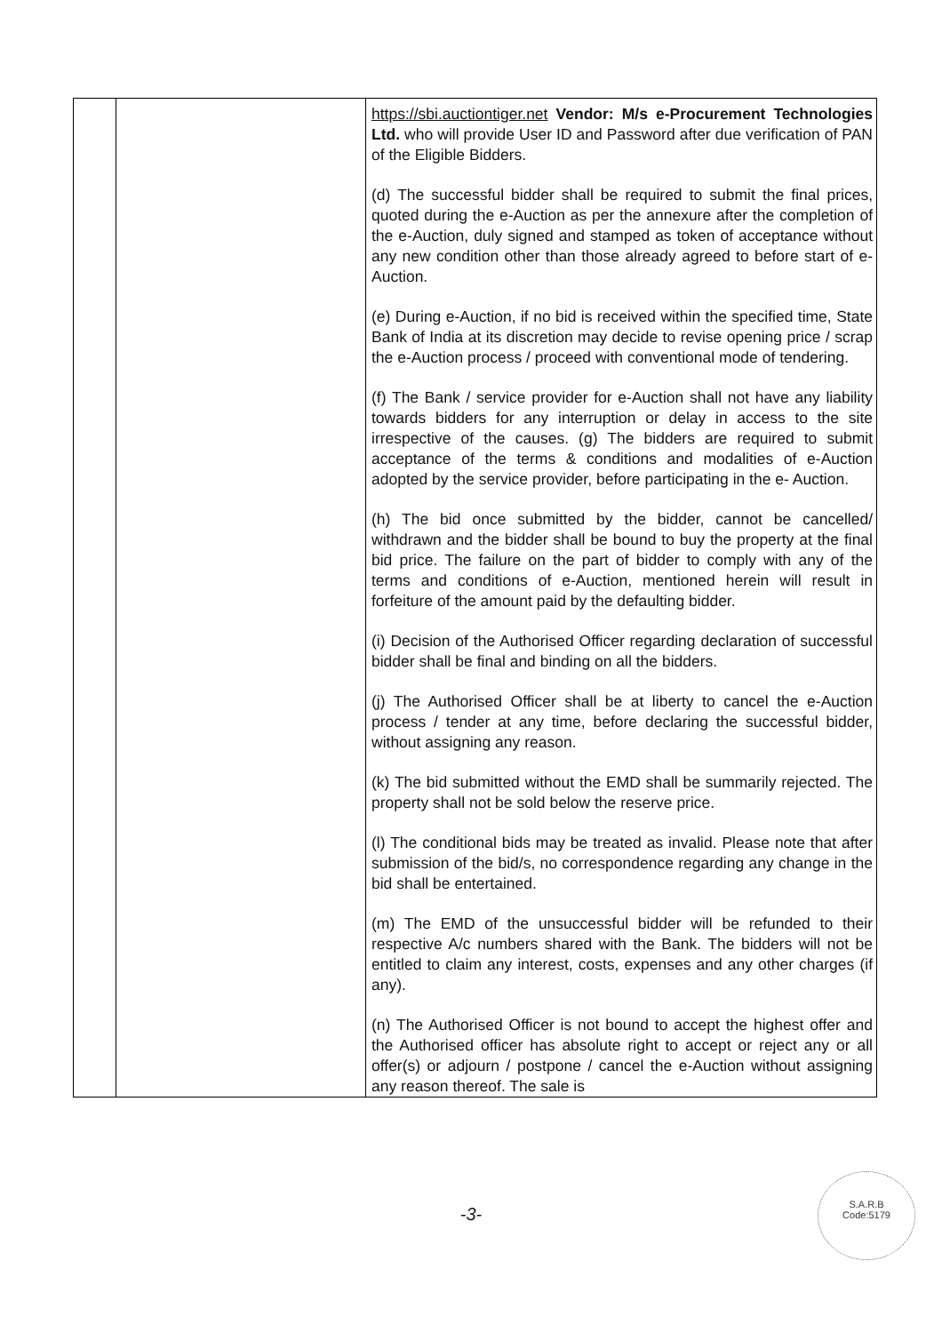| | | https://sbi.auctiontiger.net Vendor: M/s e-Procurement Technologies Ltd. who will provide User ID and Password after due verification of PAN of the Eligible Bidders. (d) The successful bidder shall be required to submit the final prices, quoted during the e-Auction as per the annexure after the completion of the e-Auction, duly signed and stamped as token of acceptance without any new condition other than those already agreed to before start of e-Auction. (e) During e-Auction, if no bid is received within the specified time, State Bank of India at its discretion may decide to revise opening price / scrap the e-Auction process / proceed with conventional mode of tendering. (f) The Bank / service provider for e-Auction shall not have any liability towards bidders for any interruption or delay in access to the site irrespective of the causes. (g) The bidders are required to submit acceptance of the terms & conditions and modalities of e-Auction adopted by the service provider, before participating in the e- Auction. (h) The bid once submitted by the bidder, cannot be cancelled/ withdrawn and the bidder shall be bound to buy the property at the final bid price. The failure on the part of bidder to comply with any of the terms and conditions of e-Auction, mentioned herein will result in forfeiture of the amount paid by the defaulting bidder. (i) Decision of the Authorised Officer regarding declaration of successful bidder shall be final and binding on all the bidders. (j) The Authorised Officer shall be at liberty to cancel the e-Auction process / tender at any time, before declaring the successful bidder, without assigning any reason. (k) The bid submitted without the EMD shall be summarily rejected. The property shall not be sold below the reserve price. (l) The conditional bids may be treated as invalid. Please note that after submission of the bid/s, no correspondence regarding any change in the bid shall be entertained. (m) The EMD of the unsuccessful bidder will be refunded to their respective A/c numbers shared with the Bank. The bidders will not be entitled to claim any interest, costs, expenses and any other charges (if any). (n) The Authorised Officer is not bound to accept the highest offer and the Authorised officer has absolute right to accept or reject any or all offer(s) or adjourn / postpone / cancel the e-Auction without assigning any reason thereof. The sale is |
-3-
S.A.R.B
Code:5179